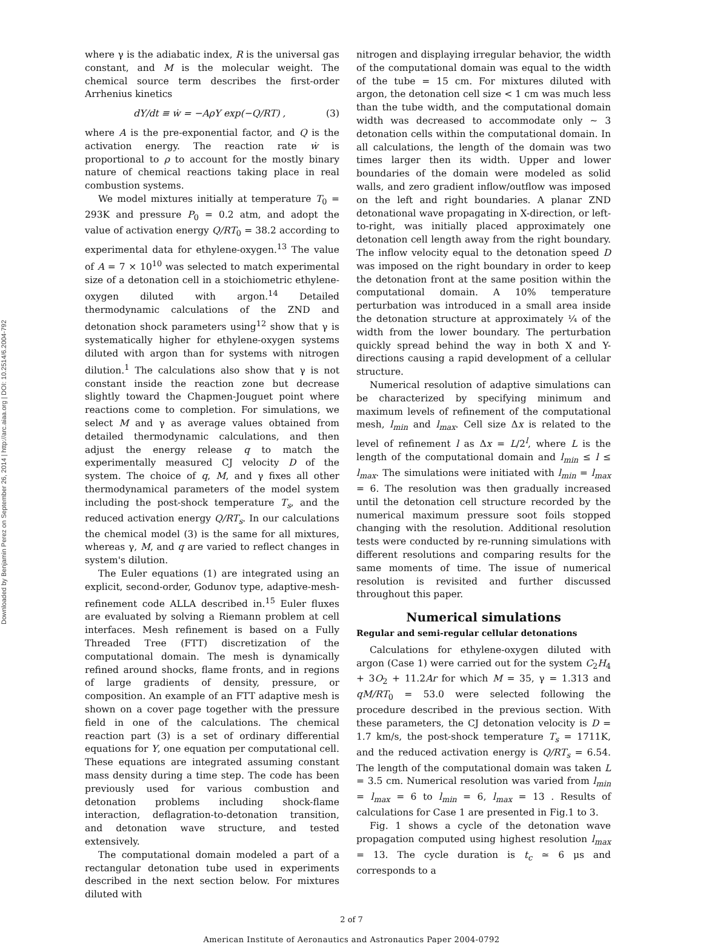Downloaded by Benjamin Perez on September 26, 2014 | http://arc.aiaa.org | DOI: 10.2514/6.2004-792
where γ is the adiabatic index, R is the universal gas constant, and M is the molecular weight. The chemical source term describes the first-order Arrhenius kinetics
dY/dt ≡ ẇ = −AρY exp(−Q/RT) , (3)
where A is the pre-exponential factor, and Q is the activation energy. The reaction rate ẇ is proportional to ρ to account for the mostly binary nature of chemical reactions taking place in real combustion systems.
We model mixtures initially at temperature T<sub>0</sub> = 293K and pressure P<sub>0</sub> = 0.2 atm, and adopt the value of activation energy Q/RT<sub>0</sub> = 38.2 according to experimental data for ethylene-oxygen.<sup>13</sup> The value of A = 7 × 10<sup>10</sup> was selected to match experimental size of a detonation cell in a stoichiometric ethylene-oxygen diluted with argon.<sup>14</sup> Detailed thermodynamic calculations of the ZND and detonation shock parameters using<sup>12</sup> show that γ is systematically higher for ethylene-oxygen systems diluted with argon than for systems with nitrogen dilution.<sup>1</sup> The calculations also show that γ is not constant inside the reaction zone but decrease slightly toward the Chapmen-Jouguet point where reactions come to completion. For simulations, we select M and γ as average values obtained from detailed thermodynamic calculations, and then adjust the energy release q to match the experimentally measured CJ velocity D of the system. The choice of q, M, and γ fixes all other thermodynamical parameters of the model system including the post-shock temperature T<sub>s</sub>, and the reduced activation energy Q/RT<sub>s</sub>. In our calculations the chemical model (3) is the same for all mixtures, whereas γ, M, and q are varied to reflect changes in system's dilution.
The Euler equations (1) are integrated using an explicit, second-order, Godunov type, adaptive-mesh-refinement code ALLA described in.<sup>15</sup> Euler fluxes are evaluated by solving a Riemann problem at cell interfaces. Mesh refinement is based on a Fully Threaded Tree (FTT) discretization of the computational domain. The mesh is dynamically refined around shocks, flame fronts, and in regions of large gradients of density, pressure, or composition. An example of an FTT adaptive mesh is shown on a cover page together with the pressure field in one of the calculations. The chemical reaction part (3) is a set of ordinary differential equations for Y, one equation per computational cell. These equations are integrated assuming constant mass density during a time step. The code has been previously used for various combustion and detonation problems including shock-flame interaction, deflagration-to-detonation transition, and detonation wave structure, and tested extensively.
The computational domain modeled a part of a rectangular detonation tube used in experiments described in the next section below. For mixtures diluted with
nitrogen and displaying irregular behavior, the width of the computational domain was equal to the width of the tube = 15 cm. For mixtures diluted with argon, the detonation cell size < 1 cm was much less than the tube width, and the computational domain width was decreased to accommodate only ∼ 3 detonation cells within the computational domain. In all calculations, the length of the domain was two times larger then its width. Upper and lower boundaries of the domain were modeled as solid walls, and zero gradient inflow/outflow was imposed on the left and right boundaries. A planar ZND detonational wave propagating in X-direction, or left-to-right, was initially placed approximately one detonation cell length away from the right boundary. The inflow velocity equal to the detonation speed D was imposed on the right boundary in order to keep the detonation front at the same position within the computational domain. A 10% temperature perturbation was introduced in a small area inside the detonation structure at approximately ¼ of the width from the lower boundary. The perturbation quickly spread behind the way in both X and Y-directions causing a rapid development of a cellular structure.
Numerical resolution of adaptive simulations can be characterized by specifying minimum and maximum levels of refinement of the computational mesh, l<sub>min</sub> and l<sub>max</sub>. Cell size Δx is related to the level of refinement l as Δx = L/2<sup>l</sup>, where L is the length of the computational domain and l<sub>min</sub> ≤ l ≤ l<sub>max</sub>. The simulations were initiated with l<sub>min</sub> = l<sub>max</sub> = 6. The resolution was then gradually increased until the detonation cell structure recorded by the numerical maximum pressure soot foils stopped changing with the resolution. Additional resolution tests were conducted by re-running simulations with different resolutions and comparing results for the same moments of time. The issue of numerical resolution is revisited and further discussed throughout this paper.
Numerical simulations
Regular and semi-regular cellular detonations
Calculations for ethylene-oxygen diluted with argon (Case 1) were carried out for the system C<sub>2</sub>H<sub>4</sub> + 3O<sub>2</sub> + 11.2Ar for which M = 35, γ = 1.313 and qM/RT<sub>0</sub> = 53.0 were selected following the procedure described in the previous section. With these parameters, the CJ detonation velocity is D = 1.7 km/s, the post-shock temperature T<sub>s</sub> = 1711K, and the reduced activation energy is Q/RT<sub>s</sub> = 6.54. The length of the computational domain was taken L = 3.5 cm. Numerical resolution was varied from l<sub>min</sub> = l<sub>max</sub> = 6 to l<sub>min</sub> = 6, l<sub>max</sub> = 13 . Results of calculations for Case 1 are presented in Fig.1 to 3.
Fig. 1 shows a cycle of the detonation wave propagation computed using highest resolution l<sub>max</sub> = 13. The cycle duration is t<sub>c</sub> ≃ 6 μs and corresponds to a
2 of 7
American Institute of Aeronautics and Astronautics Paper 2004-0792